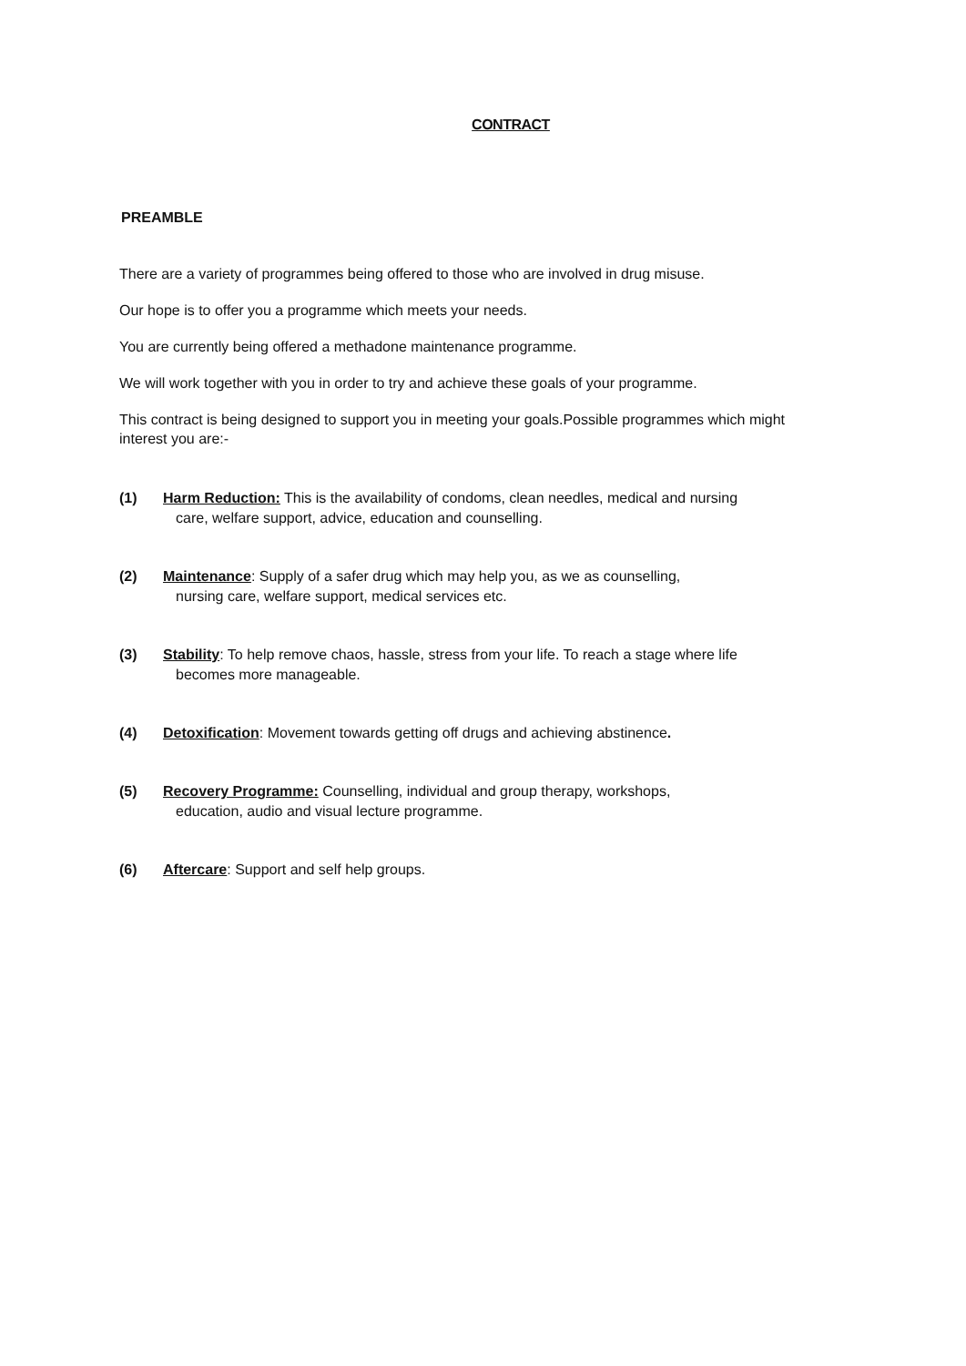CONTRACT
PREAMBLE
There are a variety of programmes being offered to those who are involved in drug misuse.
Our hope is to offer you a programme which meets your needs.
You are currently being offered a methadone maintenance programme.
We will work together with you in order to try and achieve these goals of your programme.
This contract is being designed to support you in meeting your goals.Possible programmes which might interest you are:-
(1) Harm Reduction: This is the availability of condoms, clean needles, medical and nursing
care, welfare support, advice, education and counselling.
(2) Maintenance: Supply of a safer drug which may help you, as we as counselling,
nursing care, welfare support, medical services etc.
(3) Stability: To help remove chaos, hassle, stress from your life. To reach a stage where life
becomes more manageable.
(4) Detoxification: Movement towards getting off drugs and achieving abstinence.
(5) Recovery Programme: Counselling, individual and group therapy, workshops,
education, audio and visual lecture programme.
(6) Aftercare: Support and self help groups.